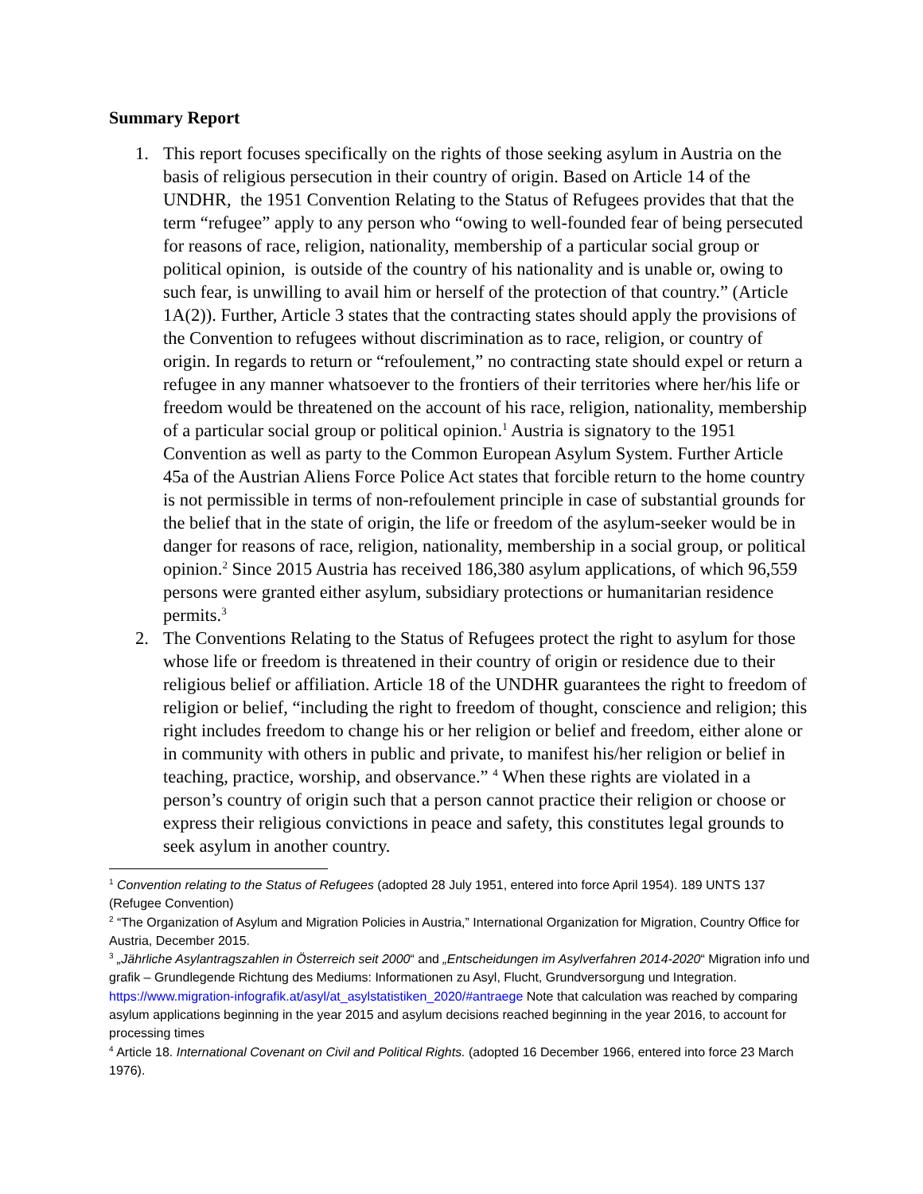Summary Report
1. This report focuses specifically on the rights of those seeking asylum in Austria on the basis of religious persecution in their country of origin. Based on Article 14 of the UNDHR, the 1951 Convention Relating to the Status of Refugees provides that that the term “refugee” apply to any person who “owing to well-founded fear of being persecuted for reasons of race, religion, nationality, membership of a particular social group or political opinion, is outside of the country of his nationality and is unable or, owing to such fear, is unwilling to avail him or herself of the protection of that country.” (Article 1A(2)). Further, Article 3 states that the contracting states should apply the provisions of the Convention to refugees without discrimination as to race, religion, or country of origin. In regards to return or “refoulement,” no contracting state should expel or return a refugee in any manner whatsoever to the frontiers of their territories where her/his life or freedom would be threatened on the account of his race, religion, nationality, membership of a particular social group or political opinion.<sup>1</sup> Austria is signatory to the 1951 Convention as well as party to the Common European Asylum System. Further Article 45a of the Austrian Aliens Force Police Act states that forcible return to the home country is not permissible in terms of non-refoulement principle in case of substantial grounds for the belief that in the state of origin, the life or freedom of the asylum-seeker would be in danger for reasons of race, religion, nationality, membership in a social group, or political opinion.<sup>2</sup> Since 2015 Austria has received 186,380 asylum applications, of which 96,559 persons were granted either asylum, subsidiary protections or humanitarian residence permits.<sup>3</sup>
2. The Conventions Relating to the Status of Refugees protect the right to asylum for those whose life or freedom is threatened in their country of origin or residence due to their religious belief or affiliation. Article 18 of the UNDHR guarantees the right to freedom of religion or belief, “including the right to freedom of thought, conscience and religion; this right includes freedom to change his or her religion or belief and freedom, either alone or in community with others in public and private, to manifest his/her religion or belief in teaching, practice, worship, and observance.” <sup>4</sup> When these rights are violated in a person’s country of origin such that a person cannot practice their religion or choose or express their religious convictions in peace and safety, this constitutes legal grounds to seek asylum in another country.
<sup>1</sup> Convention relating to the Status of Refugees (adopted 28 July 1951, entered into force April 1954). 189 UNTS 137 (Refugee Convention)
<sup>2</sup> “The Organization of Asylum and Migration Policies in Austria,” International Organization for Migration, Country Office for Austria, December 2015.
<sup>3</sup> „Jährliche Asylantragszahlen in Österreich seit 2000“ and „Entscheidungen im Asylverfahren 2014-2020“ Migration info und grafik – Grundlegende Richtung des Mediums: Informationen zu Asyl, Flucht, Grundversorgung und Integration. https://www.migration-infografik.at/asyl/at_asylstatistiken_2020/#antraege Note that calculation was reached by comparing asylum applications beginning in the year 2015 and asylum decisions reached beginning in the year 2016, to account for processing times
<sup>4</sup> Article 18. International Covenant on Civil and Political Rights. (adopted 16 December 1966, entered into force 23 March 1976).